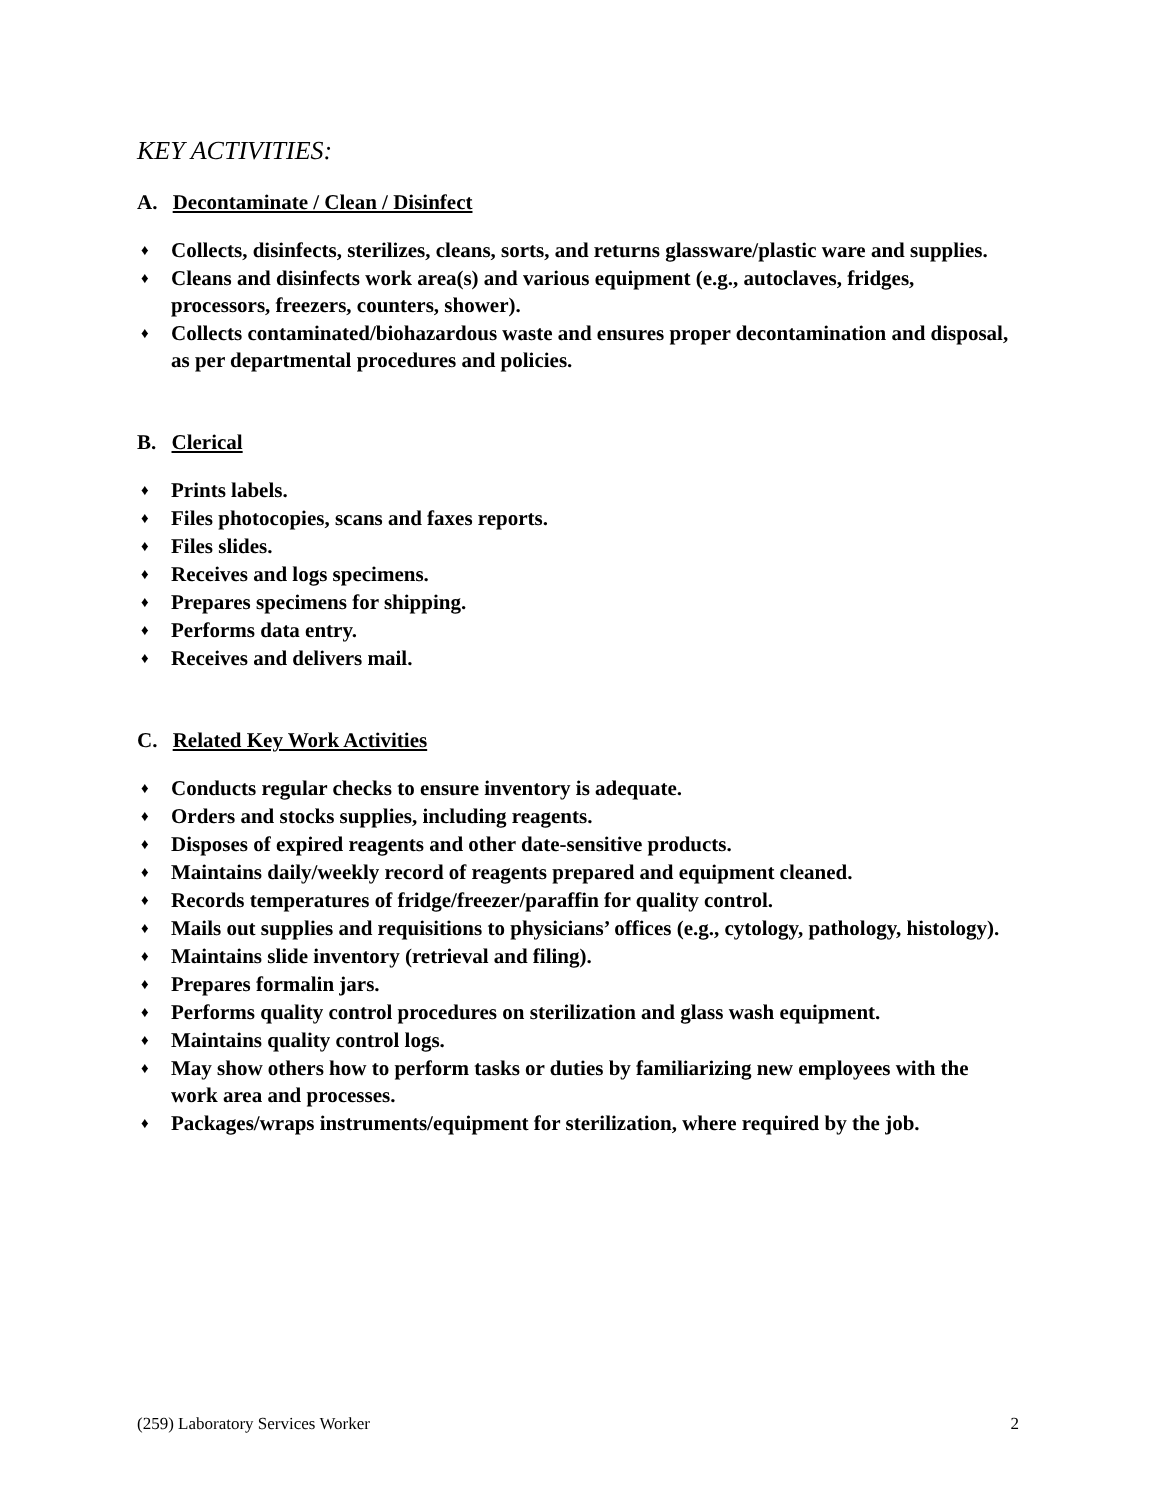KEY ACTIVITIES:
A. Decontaminate / Clean / Disinfect
♦ Collects, disinfects, sterilizes, cleans, sorts, and returns glassware/plastic ware and supplies.
♦ Cleans and disinfects work area(s) and various equipment (e.g., autoclaves, fridges, processors, freezers, counters, shower).
♦ Collects contaminated/biohazardous waste and ensures proper decontamination and disposal, as per departmental procedures and policies.
B. Clerical
♦ Prints labels.
♦ Files photocopies, scans and faxes reports.
♦ Files slides.
♦ Receives and logs specimens.
♦ Prepares specimens for shipping.
♦ Performs data entry.
♦ Receives and delivers mail.
C. Related Key Work Activities
♦ Conducts regular checks to ensure inventory is adequate.
♦ Orders and stocks supplies, including reagents.
♦ Disposes of expired reagents and other date-sensitive products.
♦ Maintains daily/weekly record of reagents prepared and equipment cleaned.
♦ Records temperatures of fridge/freezer/paraffin for quality control.
♦ Mails out supplies and requisitions to physicians’ offices (e.g., cytology, pathology, histology).
♦ Maintains slide inventory (retrieval and filing).
♦ Prepares formalin jars.
♦ Performs quality control procedures on sterilization and glass wash equipment.
♦ Maintains quality control logs.
♦ May show others how to perform tasks or duties by familiarizing new employees with the work area and processes.
♦ Packages/wraps instruments/equipment for sterilization, where required by the job.
(259) Laboratory Services Worker 2